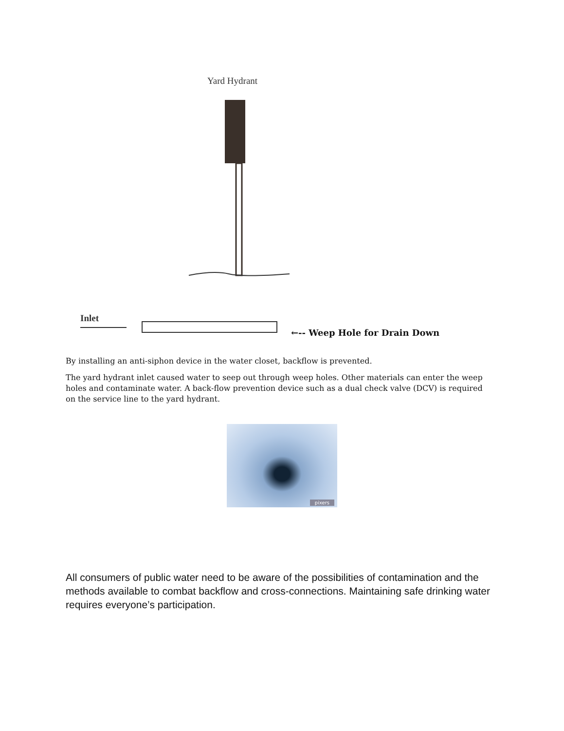Yard Hydrant
Inlet
←-- Weep Hole for Drain Down
By installing an anti-siphon device in the water closet, backflow is prevented.
The yard hydrant inlet caused water to seep out through weep holes. Other materials can enter the weep holes and contaminate water. A back-flow prevention device such as a dual check valve (DCV) is required on the service line to the yard hydrant.
pixers
All consumers of public water need to be aware of the possibilities of contamination and the methods available to combat backflow and cross-connections. Maintaining safe drinking water requires everyone’s participation.